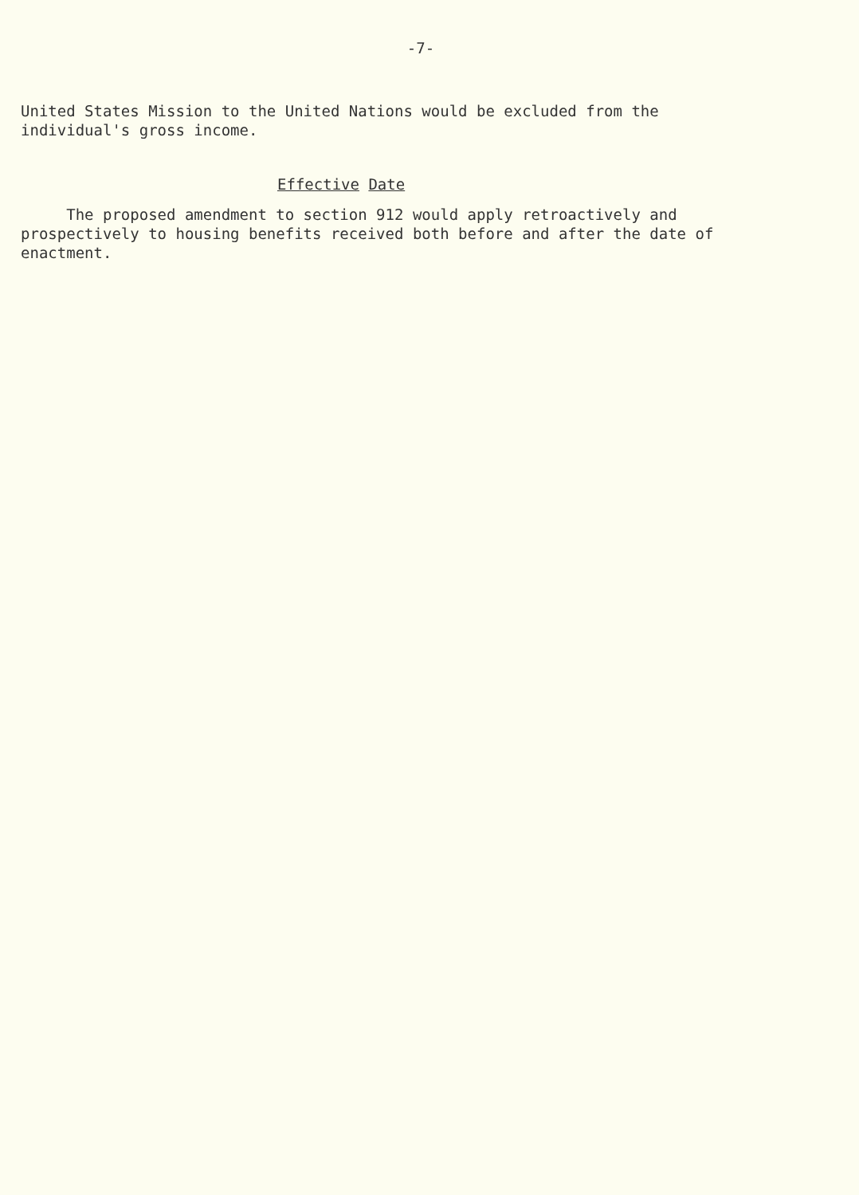-7-
United States Mission to the United Nations would be excluded from the individual's gross income.
Effective Date
The proposed amendment to section 912 would apply retroactively and prospectively to housing benefits received both before and after the date of enactment.